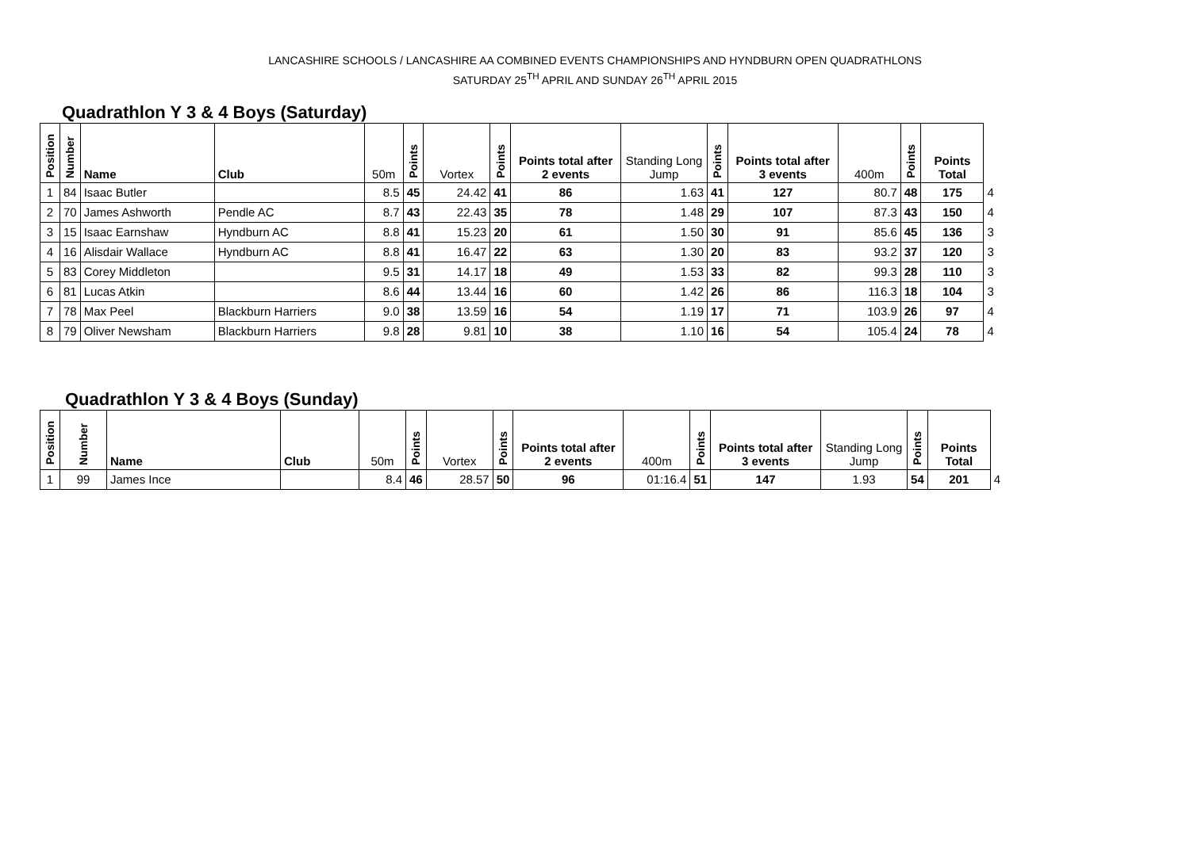LANCASHIRE SCHOOLS / LANCASHIRE AA COMBINED EVENTS CHAMPIONSHIPS AND HYNDBURN OPEN QUADRATHLONS
SATURDAY 25<sup>TH</sup> APRIL AND SUNDAY 26<sup>TH</sup> APRIL 2015
Quadrathlon Y 3 & 4 Boys (Saturday)
| Position | Number | Name | Club | 50m | Points | Vortex | Points | Points total after 2 events | Standing Long Jump | Points | Points total after 3 events | 400m | Points | Points Total | |
| --- | --- | --- | --- | --- | --- | --- | --- | --- | --- | --- | --- | --- | --- | --- | --- |
| 1 | 84 | Isaac Butler | | 8.5 | 45 | 24.42 | 41 | 86 | 1.63 | 41 | 127 | 80.7 | 48 | 175 | 4 |
| 2 | 70 | James Ashworth | Pendle AC | 8.7 | 43 | 22.43 | 35 | 78 | 1.48 | 29 | 107 | 87.3 | 43 | 150 | 4 |
| 3 | 15 | Isaac Earnshaw | Hyndburn AC | 8.8 | 41 | 15.23 | 20 | 61 | 1.50 | 30 | 91 | 85.6 | 45 | 136 | 3 |
| 4 | 16 | Alisdair Wallace | Hyndburn AC | 8.8 | 41 | 16.47 | 22 | 63 | 1.30 | 20 | 83 | 93.2 | 37 | 120 | 3 |
| 5 | 83 | Corey Middleton | | 9.5 | 31 | 14.17 | 18 | 49 | 1.53 | 33 | 82 | 99.3 | 28 | 110 | 3 |
| 6 | 81 | Lucas Atkin | | 8.6 | 44 | 13.44 | 16 | 60 | 1.42 | 26 | 86 | 116.3 | 18 | 104 | 3 |
| 7 | 78 | Max Peel | Blackburn Harriers | 9.0 | 38 | 13.59 | 16 | 54 | 1.19 | 17 | 71 | 103.9 | 26 | 97 | 4 |
| 8 | 79 | Oliver Newsham | Blackburn Harriers | 9.8 | 28 | 9.81 | 10 | 38 | 1.10 | 16 | 54 | 105.4 | 24 | 78 | 4 |
Quadrathlon Y 3 & 4 Boys (Sunday)
| Position | Number | Name | Club | 50m | Points | Vortex | Points | Points total after 2 events | 400m | Points | Points total after 3 events | Standing Long Jump | Points | Points Total | |
| --- | --- | --- | --- | --- | --- | --- | --- | --- | --- | --- | --- | --- | --- | --- | --- |
| 1 | 99 | James Ince | | 8.4 | 46 | 28.57 | 50 | 96 | 01:16.4 | 51 | 147 | 1.93 | 54 | 201 | 4 |